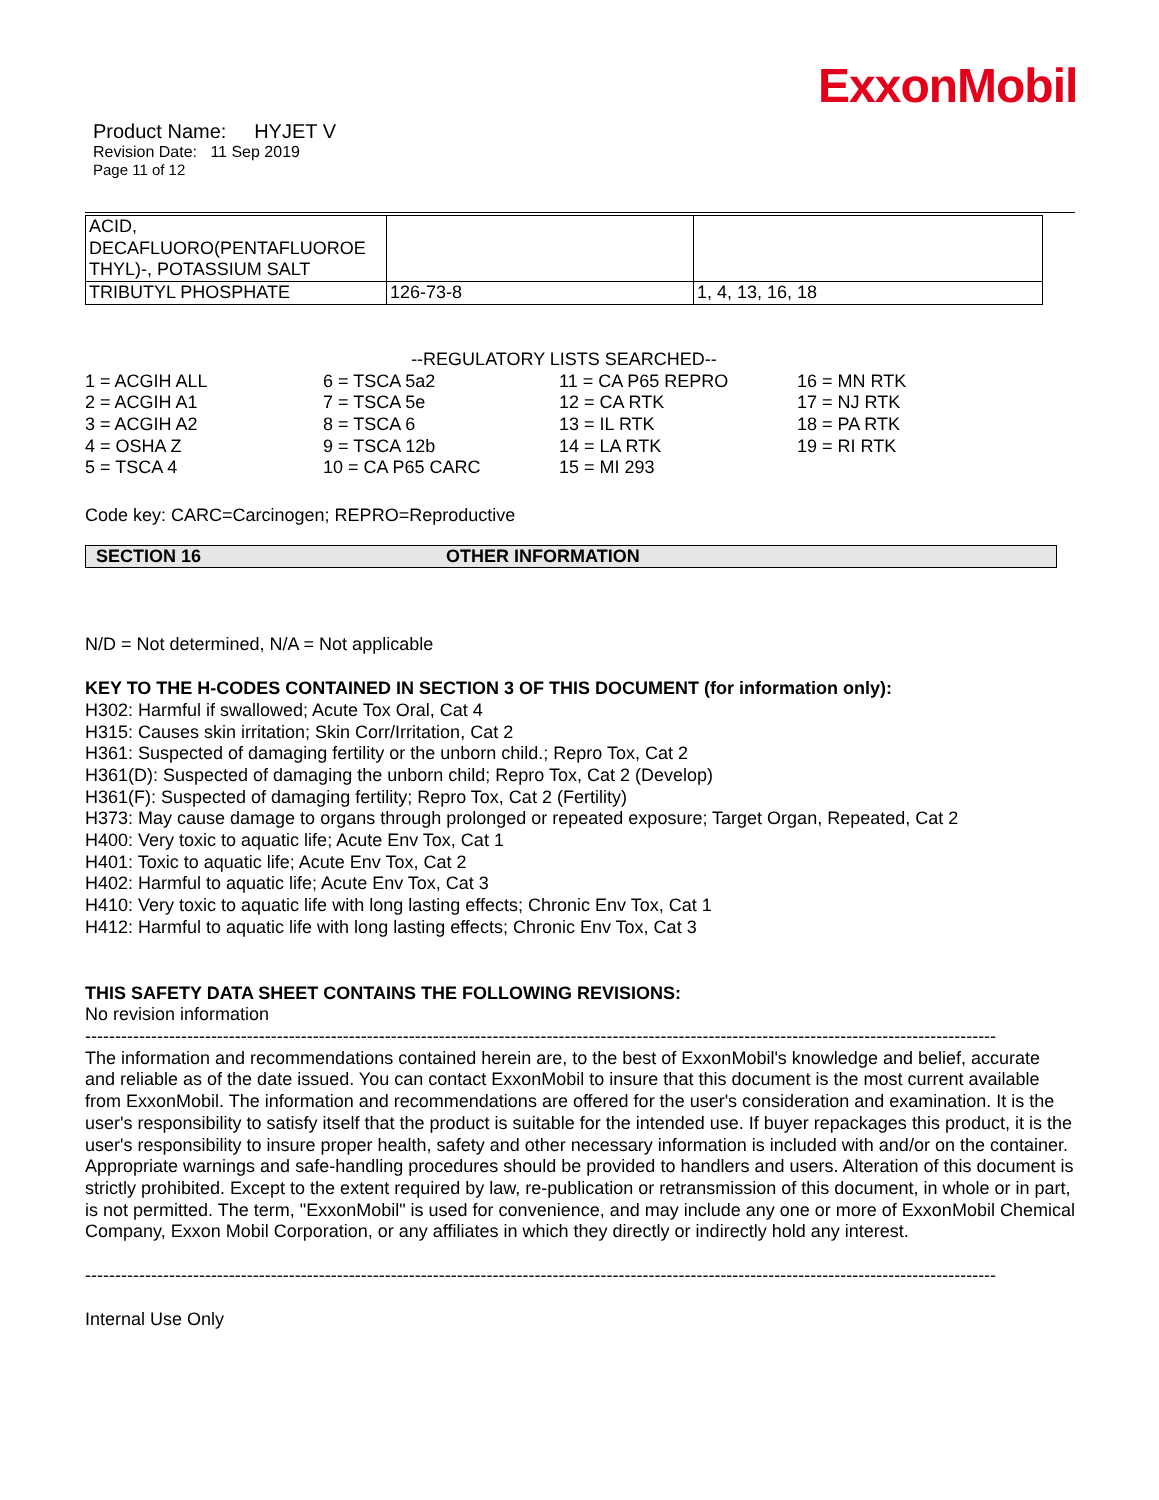ExxonMobil
Product Name: HYJET V
Revision Date: 11 Sep 2019
Page 11 of 12
| ACID, DECAFLUORO(PENTAFLUOROE THYL)-, POTASSIUM SALT | | |
| TRIBUTYL PHOSPHATE | 126-73-8 | 1, 4, 13, 16, 18 |
--REGULATORY LISTS SEARCHED--
1 = ACGIH ALL
6 = TSCA 5a2
11 = CA P65 REPRO
16 = MN RTK
2 = ACGIH A1
7 = TSCA 5e
12 = CA RTK
17 = NJ RTK
3 = ACGIH A2
8 = TSCA 6
13 = IL RTK
18 = PA RTK
4 = OSHA Z
9 = TSCA 12b
14 = LA RTK
19 = RI RTK
5 = TSCA 4
10 = CA P65 CARC
15 = MI 293
Code key: CARC=Carcinogen; REPRO=Reproductive
SECTION 16 OTHER INFORMATION
N/D = Not determined, N/A = Not applicable
KEY TO THE H-CODES CONTAINED IN SECTION 3 OF THIS DOCUMENT (for information only):
H302: Harmful if swallowed; Acute Tox Oral, Cat 4
H315: Causes skin irritation; Skin Corr/Irritation, Cat 2
H361: Suspected of damaging fertility or the unborn child.; Repro Tox, Cat 2
H361(D): Suspected of damaging the unborn child; Repro Tox, Cat 2 (Develop)
H361(F): Suspected of damaging fertility; Repro Tox, Cat 2 (Fertility)
H373: May cause damage to organs through prolonged or repeated exposure; Target Organ, Repeated, Cat 2
H400: Very toxic to aquatic life; Acute Env Tox, Cat 1
H401: Toxic to aquatic life; Acute Env Tox, Cat 2
H402: Harmful to aquatic life; Acute Env Tox, Cat 3
H410: Very toxic to aquatic life with long lasting effects; Chronic Env Tox, Cat 1
H412: Harmful to aquatic life with long lasting effects; Chronic Env Tox, Cat 3
THIS SAFETY DATA SHEET CONTAINS THE FOLLOWING REVISIONS:
No revision information
--------------------------------------------------------------------------------------------------------------------------------------------------------
The information and recommendations contained herein are, to the best of ExxonMobil's knowledge and belief, accurate and reliable as of the date issued. You can contact ExxonMobil to insure that this document is the most current available from ExxonMobil. The information and recommendations are offered for the user's consideration and examination. It is the user's responsibility to satisfy itself that the product is suitable for the intended use. If buyer repackages this product, it is the user's responsibility to insure proper health, safety and other necessary information is included with and/or on the container. Appropriate warnings and safe-handling procedures should be provided to handlers and users. Alteration of this document is strictly prohibited. Except to the extent required by law, re-publication or retransmission of this document, in whole or in part, is not permitted. The term, "ExxonMobil" is used for convenience, and may include any one or more of ExxonMobil Chemical Company, Exxon Mobil Corporation, or any affiliates in which they directly or indirectly hold any interest.
--------------------------------------------------------------------------------------------------------------------------------------------------------
Internal Use Only